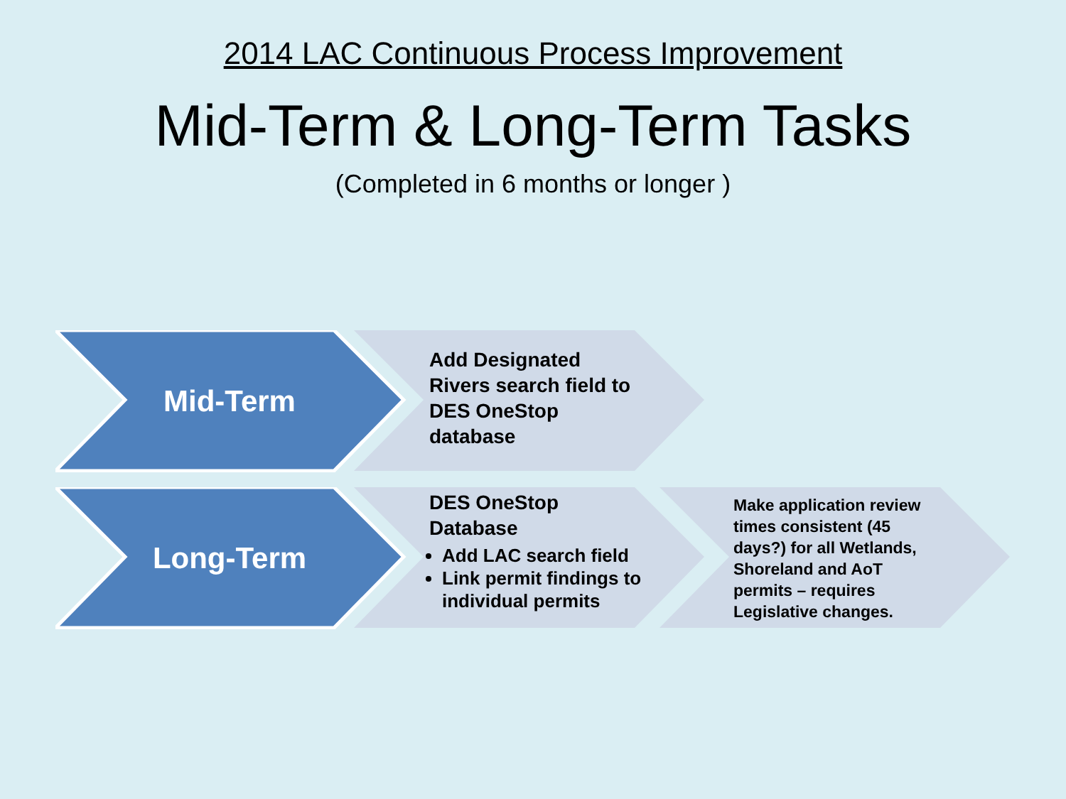2014 LAC Continuous Process Improvement
Mid-Term & Long-Term Tasks
(Completed in 6 months or longer )
Mid-Term
Add Designated Rivers search field to DES OneStop database
Long-Term
DES OneStop Database
Add LAC search field
Link permit findings to individual permits
Make application review times consistent (45 days?) for all Wetlands, Shoreland and AoT permits – requires Legislative changes.